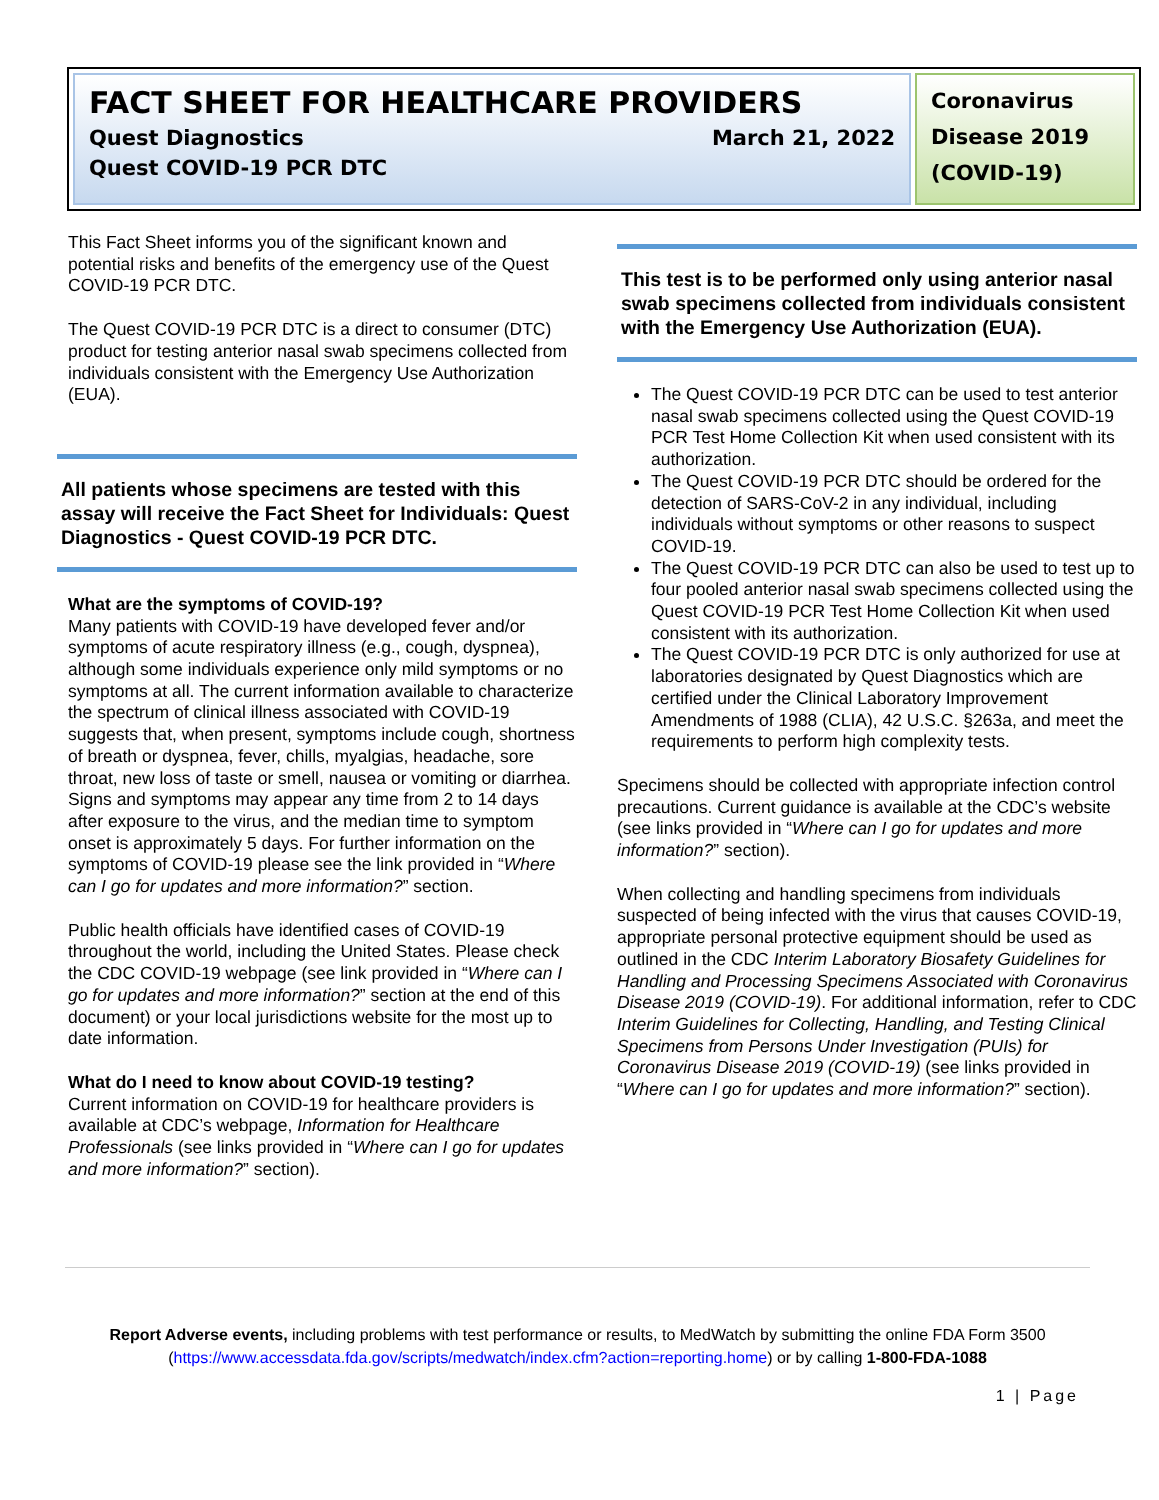FACT SHEET FOR HEALTHCARE PROVIDERS
Quest Diagnostics March 21, 2022
Quest COVID-19 PCR DTC
Coronavirus Disease 2019 (COVID-19)
This Fact Sheet informs you of the significant known and potential risks and benefits of the emergency use of the Quest COVID-19 PCR DTC.
The Quest COVID-19 PCR DTC is a direct to consumer (DTC) product for testing anterior nasal swab specimens collected from individuals consistent with the Emergency Use Authorization (EUA).
All patients whose specimens are tested with this assay will receive the Fact Sheet for Individuals: Quest Diagnostics - Quest COVID-19 PCR DTC.
What are the symptoms of COVID-19?
Many patients with COVID-19 have developed fever and/or symptoms of acute respiratory illness (e.g., cough, dyspnea), although some individuals experience only mild symptoms or no symptoms at all. The current information available to characterize the spectrum of clinical illness associated with COVID-19 suggests that, when present, symptoms include cough, shortness of breath or dyspnea, fever, chills, myalgias, headache, sore throat, new loss of taste or smell, nausea or vomiting or diarrhea. Signs and symptoms may appear any time from 2 to 14 days after exposure to the virus, and the median time to symptom onset is approximately 5 days. For further information on the symptoms of COVID-19 please see the link provided in “Where can I go for updates and more information?” section.
Public health officials have identified cases of COVID-19 throughout the world, including the United States. Please check the CDC COVID-19 webpage (see link provided in “Where can I go for updates and more information?” section at the end of this document) or your local jurisdictions website for the most up to date information.
What do I need to know about COVID-19 testing?
Current information on COVID-19 for healthcare providers is available at CDC’s webpage, Information for Healthcare Professionals (see links provided in “Where can I go for updates and more information?” section).
This test is to be performed only using anterior nasal swab specimens collected from individuals consistent with the Emergency Use Authorization (EUA).
The Quest COVID-19 PCR DTC can be used to test anterior nasal swab specimens collected using the Quest COVID-19 PCR Test Home Collection Kit when used consistent with its authorization.
The Quest COVID-19 PCR DTC should be ordered for the detection of SARS-CoV-2 in any individual, including individuals without symptoms or other reasons to suspect COVID-19.
The Quest COVID-19 PCR DTC can also be used to test up to four pooled anterior nasal swab specimens collected using the Quest COVID-19 PCR Test Home Collection Kit when used consistent with its authorization.
The Quest COVID-19 PCR DTC is only authorized for use at laboratories designated by Quest Diagnostics which are certified under the Clinical Laboratory Improvement Amendments of 1988 (CLIA), 42 U.S.C. §263a, and meet the requirements to perform high complexity tests.
Specimens should be collected with appropriate infection control precautions. Current guidance is available at the CDC’s website (see links provided in “Where can I go for updates and more information?” section).
When collecting and handling specimens from individuals suspected of being infected with the virus that causes COVID-19, appropriate personal protective equipment should be used as outlined in the CDC Interim Laboratory Biosafety Guidelines for Handling and Processing Specimens Associated with Coronavirus Disease 2019 (COVID-19). For additional information, refer to CDC Interim Guidelines for Collecting, Handling, and Testing Clinical Specimens from Persons Under Investigation (PUIs) for Coronavirus Disease 2019 (COVID-19) (see links provided in “Where can I go for updates and more information?” section).
Report Adverse events, including problems with test performance or results, to MedWatch by submitting the online FDA Form 3500 (https://www.accessdata.fda.gov/scripts/medwatch/index.cfm?action=reporting.home) or by calling 1-800-FDA-1088
1 | Page